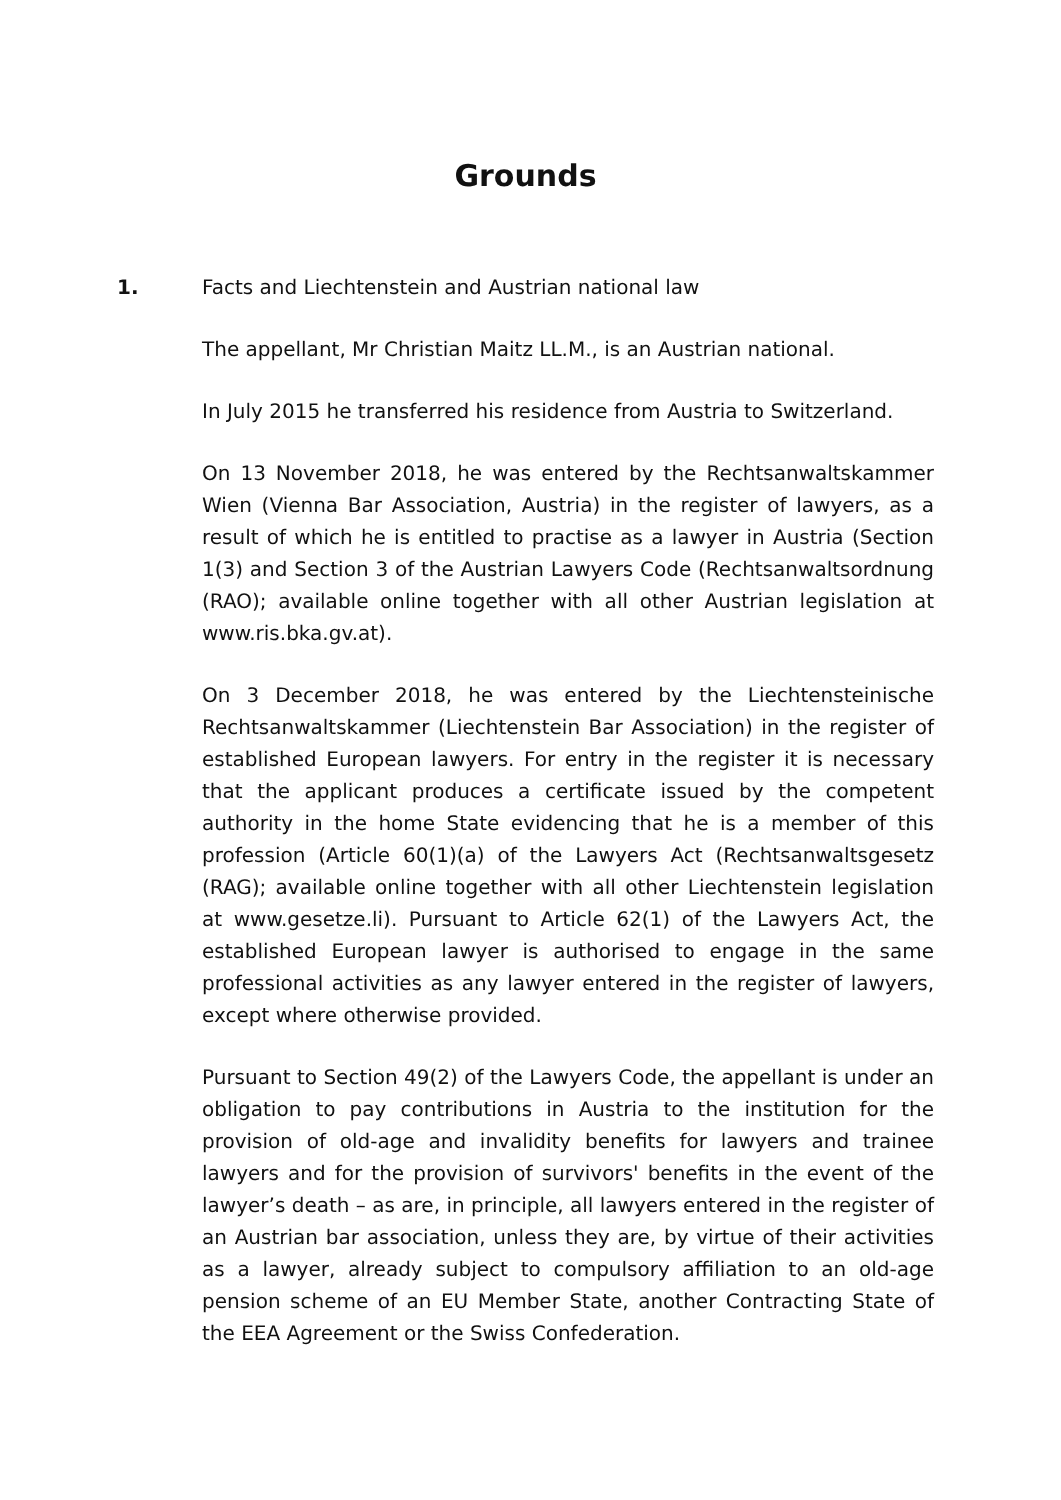Grounds
1. Facts and Liechtenstein and Austrian national law
The appellant, Mr Christian Maitz LL.M., is an Austrian national.
In July 2015 he transferred his residence from Austria to Switzerland.
On 13 November 2018, he was entered by the Rechtsanwaltskammer Wien (Vienna Bar Association, Austria) in the register of lawyers, as a result of which he is entitled to practise as a lawyer in Austria (Section 1(3) and Section 3 of the Austrian Lawyers Code (Rechtsanwaltsordnung (RAO); available online together with all other Austrian legislation at www.ris.bka.gv.at).
On 3 December 2018, he was entered by the Liechtensteinische Rechtsanwaltskammer (Liechtenstein Bar Association) in the register of established European lawyers. For entry in the register it is necessary that the applicant produces a certificate issued by the competent authority in the home State evidencing that he is a member of this profession (Article 60(1)(a) of the Lawyers Act (Rechtsanwaltsgesetz (RAG); available online together with all other Liechtenstein legislation at www.gesetze.li). Pursuant to Article 62(1) of the Lawyers Act, the established European lawyer is authorised to engage in the same professional activities as any lawyer entered in the register of lawyers, except where otherwise provided.
Pursuant to Section 49(2) of the Lawyers Code, the appellant is under an obligation to pay contributions in Austria to the institution for the provision of old-age and invalidity benefits for lawyers and trainee lawyers and for the provision of survivors' benefits in the event of the lawyer’s death – as are, in principle, all lawyers entered in the register of an Austrian bar association, unless they are, by virtue of their activities as a lawyer, already subject to compulsory affiliation to an old-age pension scheme of an EU Member State, another Contracting State of the EEA Agreement or the Swiss Confederation.